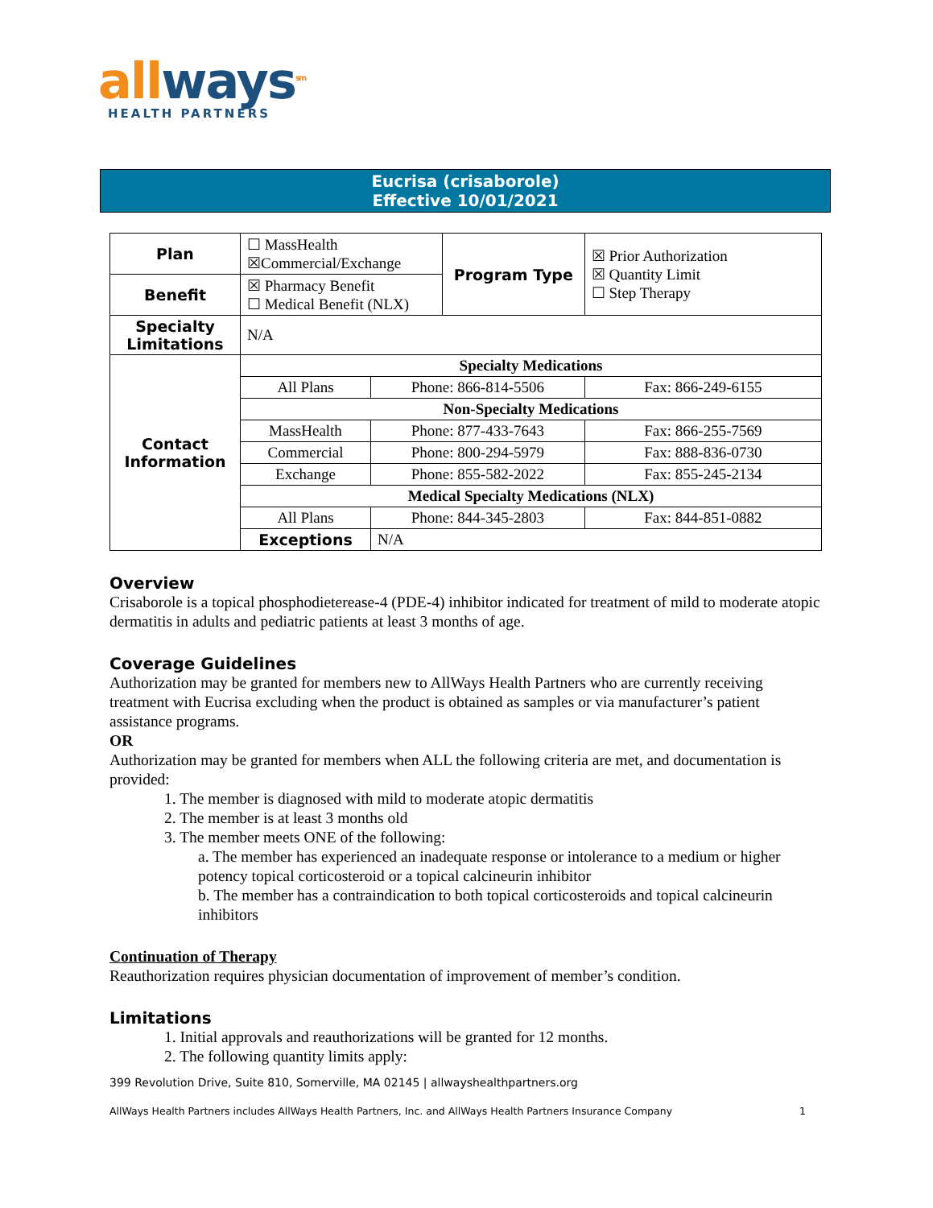all ways<sup>sm</sup>
HEALTH PARTNERS
Eucrisa (crisaborole)
Effective 10/01/2021
| Plan | ☐ MassHealth ☒Commercial/Exchange | | Program Type | ☒ Prior Authorization ☒ Quantity Limit ☐ Step Therapy |
| Benefit | ☒ Pharmacy Benefit ☐ Medical Benefit (NLX) | | | |
| Specialty Limitations | N/A | | | |
| Contact Information | Specialty Medications | | | |
| | All Plans | Phone: 866-814-5506 | | Fax: 866-249-6155 |
| | Non-Specialty Medications | | | |
| | MassHealth | Phone: 877-433-7643 | | Fax: 866-255-7569 |
| | Commercial | Phone: 800-294-5979 | | Fax: 888-836-0730 |
| | Exchange | Phone: 855-582-2022 | | Fax: 855-245-2134 |
| | Medical Specialty Medications (NLX) | | | |
| | All Plans | Phone: 844-345-2803 | | Fax: 844-851-0882 |
| | Exceptions | N/A | | |
Overview
Crisaborole is a topical phosphodieterease-4 (PDE-4) inhibitor indicated for treatment of mild to moderate atopic dermatitis in adults and pediatric patients at least 3 months of age.
Coverage Guidelines
Authorization may be granted for members new to AllWays Health Partners who are currently receiving treatment with Eucrisa excluding when the product is obtained as samples or via manufacturer’s patient assistance programs.
OR
Authorization may be granted for members when ALL the following criteria are met, and documentation is provided:
1. The member is diagnosed with mild to moderate atopic dermatitis
2. The member is at least 3 months old
3. The member meets ONE of the following:
a. The member has experienced an inadequate response or intolerance to a medium or higher potency topical corticosteroid or a topical calcineurin inhibitor
b. The member has a contraindication to both topical corticosteroids and topical calcineurin inhibitors
Continuation of Therapy
Reauthorization requires physician documentation of improvement of member’s condition.
Limitations
1. Initial approvals and reauthorizations will be granted for 12 months.
2. The following quantity limits apply:
399 Revolution Drive, Suite 810, Somerville, MA 02145 | allwayshealthpartners.org
AllWays Health Partners includes AllWays Health Partners, Inc. and AllWays Health Partners Insurance Company 1